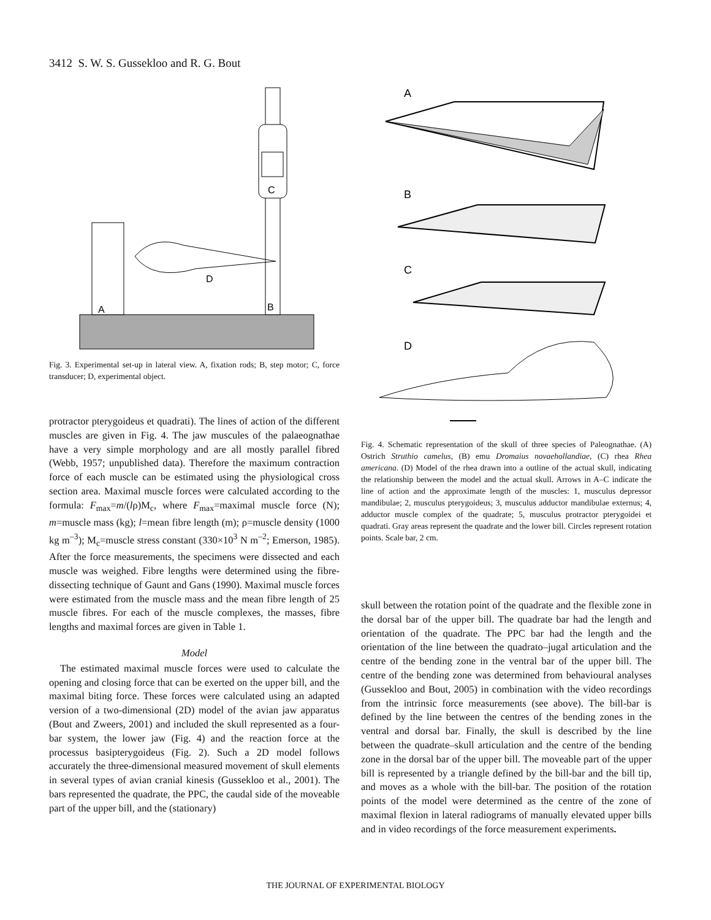3412 S. W. S. Gussekloo and R. G. Bout
A
B
C
D
Fig. 3. Experimental set-up in lateral view. A, fixation rods; B, step motor; C, force transducer; D, experimental object.
protractor pterygoideus et quadrati). The lines of action of the different muscles are given in Fig. 4. The jaw muscules of the palaeognathae have a very simple morphology and are all mostly parallel fibred (Webb, 1957; unpublished data). Therefore the maximum contraction force of each muscle can be estimated using the physiological cross section area. Maximal muscle forces were calculated according to the formula: F<sub>max</sub>=m/(lρ)M<sub>c</sub>, where F<sub>max</sub>=maximal muscle force (N); m=muscle mass (kg); l=mean fibre length (m); ρ=muscle density (1000 kg m<sup>–3</sup>); M<sub>c</sub>=muscle stress constant (330×10<sup>3</sup> N m<sup>–2</sup>; Emerson, 1985). After the force measurements, the specimens were dissected and each muscle was weighed. Fibre lengths were determined using the fibre-dissecting technique of Gaunt and Gans (1990). Maximal muscle forces were estimated from the muscle mass and the mean fibre length of 25 muscle fibres. For each of the muscle complexes, the masses, fibre lengths and maximal forces are given in Table 1.
Model
The estimated maximal muscle forces were used to calculate the opening and closing force that can be exerted on the upper bill, and the maximal biting force. These forces were calculated using an adapted version of a two-dimensional (2D) model of the avian jaw apparatus (Bout and Zweers, 2001) and included the skull represented as a four-bar system, the lower jaw (Fig. 4) and the reaction force at the processus basipterygoideus (Fig. 2). Such a 2D model follows accurately the three-dimensional measured movement of skull elements in several types of avian cranial kinesis (Gussekloo et al., 2001). The bars represented the quadrate, the PPC, the caudal side of the moveable part of the upper bill, and the (stationary)
A
B
C
D
Fig. 4. Schematic representation of the skull of three species of Paleognathae. (A) Ostrich Struthio camelus, (B) emu Dromaius novaehollandiae, (C) rhea Rhea americana. (D) Model of the rhea drawn into a outline of the actual skull, indicating the relationship between the model and the actual skull. Arrows in A–C indicate the line of action and the approximate length of the muscles: 1, musculus depressor mandibulae; 2, musculus pterygoideus; 3, musculus adductor mandibulae externus; 4, adductor muscle complex of the quadrate; 5, musculus protractor pterygoidei et quadrati. Gray areas represent the quadrate and the lower bill. Circles represent rotation points. Scale bar, 2 cm.
skull between the rotation point of the quadrate and the flexible zone in the dorsal bar of the upper bill. The quadrate bar had the length and orientation of the quadrate. The PPC bar had the length and the orientation of the line between the quadrato–jugal articulation and the centre of the bending zone in the ventral bar of the upper bill. The centre of the bending zone was determined from behavioural analyses (Gussekloo and Bout, 2005) in combination with the video recordings from the intrinsic force measurements (see above). The bill-bar is defined by the line between the centres of the bending zones in the ventral and dorsal bar. Finally, the skull is described by the line between the quadrate–skull articulation and the centre of the bending zone in the dorsal bar of the upper bill. The moveable part of the upper bill is represented by a triangle defined by the bill-bar and the bill tip, and moves as a whole with the bill-bar. The position of the rotation points of the model were determined as the centre of the zone of maximal flexion in lateral radiograms of manually elevated upper bills and in video recordings of the force measurement experiments.
THE JOURNAL OF EXPERIMENTAL BIOLOGY